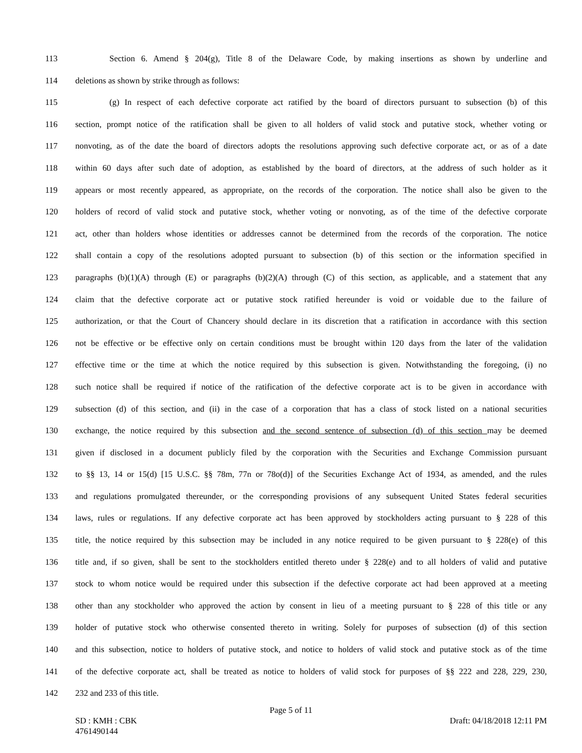113 Section 6. Amend § 204(g), Title 8 of the Delaware Code, by making insertions as shown by underline and
114 deletions as shown by strike through as follows:
115 (g) In respect of each defective corporate act ratified by the board of directors pursuant to subsection (b) of this
116 section, prompt notice of the ratification shall be given to all holders of valid stock and putative stock, whether voting or
117 nonvoting, as of the date the board of directors adopts the resolutions approving such defective corporate act, or as of a date
118 within 60 days after such date of adoption, as established by the board of directors, at the address of such holder as it
119 appears or most recently appeared, as appropriate, on the records of the corporation. The notice shall also be given to the
120 holders of record of valid stock and putative stock, whether voting or nonvoting, as of the time of the defective corporate
121 act, other than holders whose identities or addresses cannot be determined from the records of the corporation. The notice
122 shall contain a copy of the resolutions adopted pursuant to subsection (b) of this section or the information specified in
123 paragraphs (b)(1)(A) through (E) or paragraphs (b)(2)(A) through (C) of this section, as applicable, and a statement that any
124 claim that the defective corporate act or putative stock ratified hereunder is void or voidable due to the failure of
125 authorization, or that the Court of Chancery should declare in its discretion that a ratification in accordance with this section
126 not be effective or be effective only on certain conditions must be brought within 120 days from the later of the validation
127 effective time or the time at which the notice required by this subsection is given. Notwithstanding the foregoing, (i) no
128 such notice shall be required if notice of the ratification of the defective corporate act is to be given in accordance with
129 subsection (d) of this section, and (ii) in the case of a corporation that has a class of stock listed on a national securities
130 exchange, the notice required by this subsection and the second sentence of subsection (d) of this section may be deemed
131 given if disclosed in a document publicly filed by the corporation with the Securities and Exchange Commission pursuant
132 to §§ 13, 14 or 15(d) [15 U.S.C. §§ 78m, 77n or 78o(d)] of the Securities Exchange Act of 1934, as amended, and the rules
133 and regulations promulgated thereunder, or the corresponding provisions of any subsequent United States federal securities
134 laws, rules or regulations. If any defective corporate act has been approved by stockholders acting pursuant to § 228 of this
135 title, the notice required by this subsection may be included in any notice required to be given pursuant to § 228(e) of this
136 title and, if so given, shall be sent to the stockholders entitled thereto under § 228(e) and to all holders of valid and putative
137 stock to whom notice would be required under this subsection if the defective corporate act had been approved at a meeting
138 other than any stockholder who approved the action by consent in lieu of a meeting pursuant to § 228 of this title or any
139 holder of putative stock who otherwise consented thereto in writing. Solely for purposes of subsection (d) of this section
140 and this subsection, notice to holders of putative stock, and notice to holders of valid stock and putative stock as of the time
141 of the defective corporate act, shall be treated as notice to holders of valid stock for purposes of §§ 222 and 228, 229, 230,
142 232 and 233 of this title.
Page 5 of 11
SD : KMH : CBK
4761490144 Draft: 04/18/2018 12:11 PM